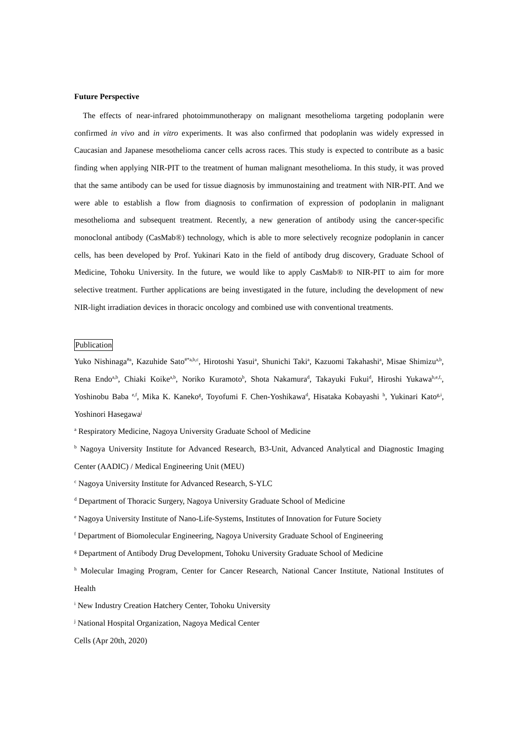Future Perspective
The effects of near-infrared photoimmunotherapy on malignant mesothelioma targeting podoplanin were confirmed in vivo and in vitro experiments. It was also confirmed that podoplanin was widely expressed in Caucasian and Japanese mesothelioma cancer cells across races. This study is expected to contribute as a basic finding when applying NIR-PIT to the treatment of human malignant mesothelioma. In this study, it was proved that the same antibody can be used for tissue diagnosis by immunostaining and treatment with NIR-PIT. And we were able to establish a flow from diagnosis to confirmation of expression of podoplanin in malignant mesothelioma and subsequent treatment. Recently, a new generation of antibody using the cancer-specific monoclonal antibody (CasMab®) technology, which is able to more selectively recognize podoplanin in cancer cells, has been developed by Prof. Yukinari Kato in the field of antibody drug discovery, Graduate School of Medicine, Tohoku University. In the future, we would like to apply CasMab® to NIR-PIT to aim for more selective treatment. Further applications are being investigated in the future, including the development of new NIR-light irradiation devices in thoracic oncology and combined use with conventional treatments.
Publication
Yuko Nishinaga<sup>#a</sup>, Kazuhide Sato<sup>#*a,b,c</sup>, Hirotoshi Yasui<sup>a</sup>, Shunichi Taki<sup>a</sup>, Kazuomi Takahashi<sup>a</sup>, Misae Shimizu<sup>a,b</sup>, Rena Endo<sup>a,b</sup>, Chiaki Koike<sup>a,b</sup>, Noriko Kuramoto<sup>b</sup>, Shota Nakamura<sup>d</sup>, Takayuki Fukui<sup>d</sup>, Hiroshi Yukawa<sup>b,e,f,</sup>, Yoshinobu Baba <sup>e,f</sup>, Mika K. Kaneko<sup>g</sup>, Toyofumi F. Chen-Yoshikawa<sup>d</sup>, Hisataka Kobayashi <sup>h</sup>, Yukinari Kato<sup>g,i</sup>, Yoshinori Hasegawa<sup>j</sup>
<sup>a</sup> Respiratory Medicine, Nagoya University Graduate School of Medicine
<sup>b</sup> Nagoya University Institute for Advanced Research, B3-Unit, Advanced Analytical and Diagnostic Imaging Center (AADIC) / Medical Engineering Unit (MEU)
<sup>c</sup> Nagoya University Institute for Advanced Research, S-YLC
<sup>d</sup> Department of Thoracic Surgery, Nagoya University Graduate School of Medicine
<sup>e</sup> Nagoya University Institute of Nano-Life-Systems, Institutes of Innovation for Future Society
<sup>f</sup> Department of Biomolecular Engineering, Nagoya University Graduate School of Engineering
<sup>g</sup> Department of Antibody Drug Development, Tohoku University Graduate School of Medicine
<sup>h</sup> Molecular Imaging Program, Center for Cancer Research, National Cancer Institute, National Institutes of Health
<sup>i</sup> New Industry Creation Hatchery Center, Tohoku University
<sup>j</sup> National Hospital Organization, Nagoya Medical Center
Cells (Apr 20th, 2020)